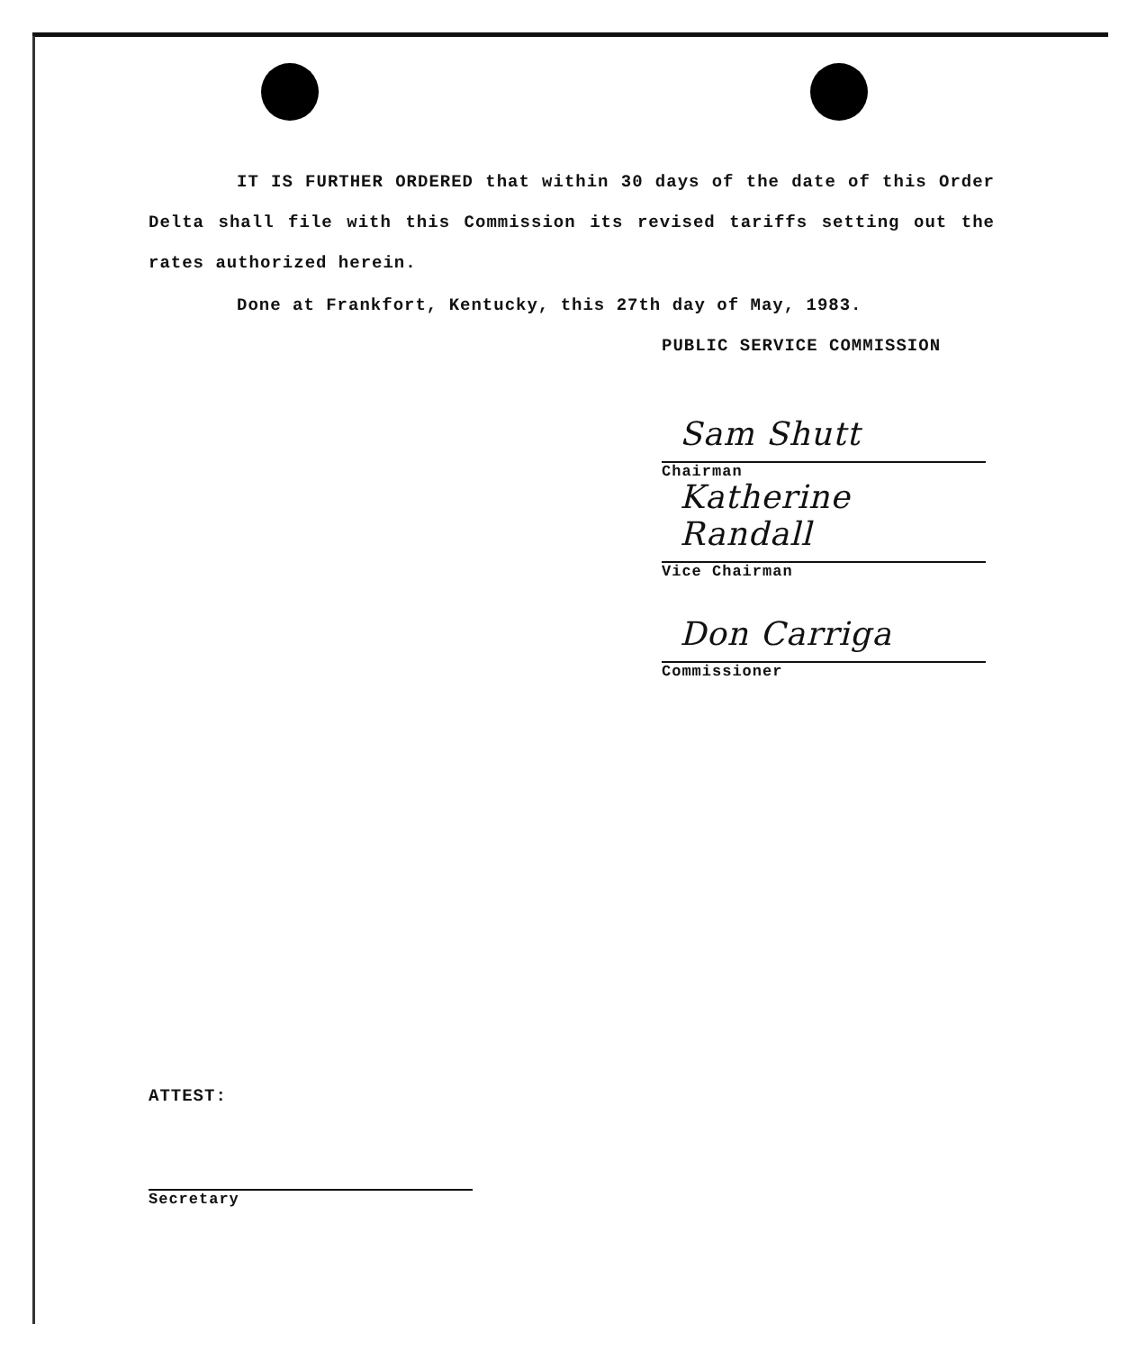IT IS FURTHER ORDERED that within 30 days of the date of this Order Delta shall file with this Commission its revised tariffs setting out the rates authorized herein.
Done at Frankfort, Kentucky, this 27th day of May, 1983.
PUBLIC SERVICE COMMISSION
Sam Shutt
Chairman
Katherine Randall
Vice Chairman
Don Carriga
Commissioner
ATTEST:
Secretary